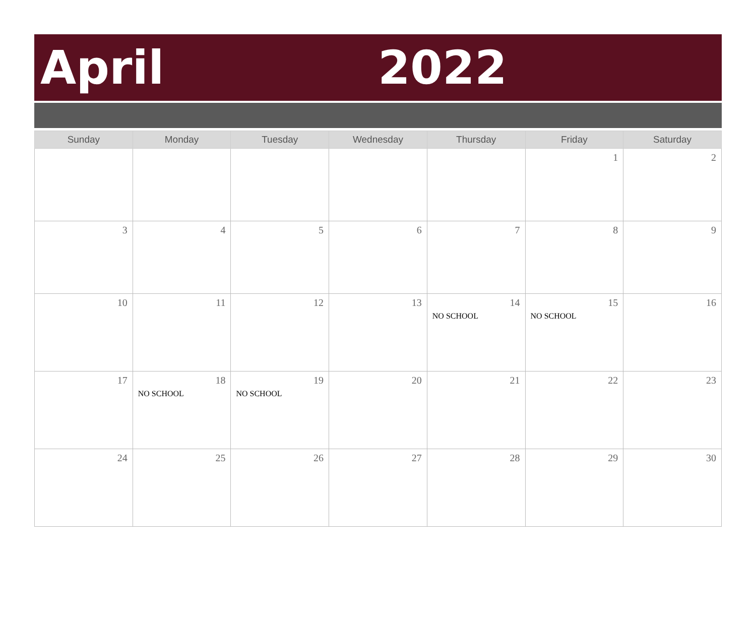April 2022
| Sunday | Monday | Tuesday | Wednesday | Thursday | Friday | Saturday |
| --- | --- | --- | --- | --- | --- | --- |
| | | | | | 1 | 2 |
| 3 | 4 | 5 | 6 | 7 | 8 | 9 |
| 10 | 11 | 12 | 13 | 14 NO SCHOOL | 15 NO SCHOOL | 16 |
| 17 | 18 NO SCHOOL | 19 NO SCHOOL | 20 | 21 | 22 | 23 |
| 24 | 25 | 26 | 27 | 28 | 29 | 30 |